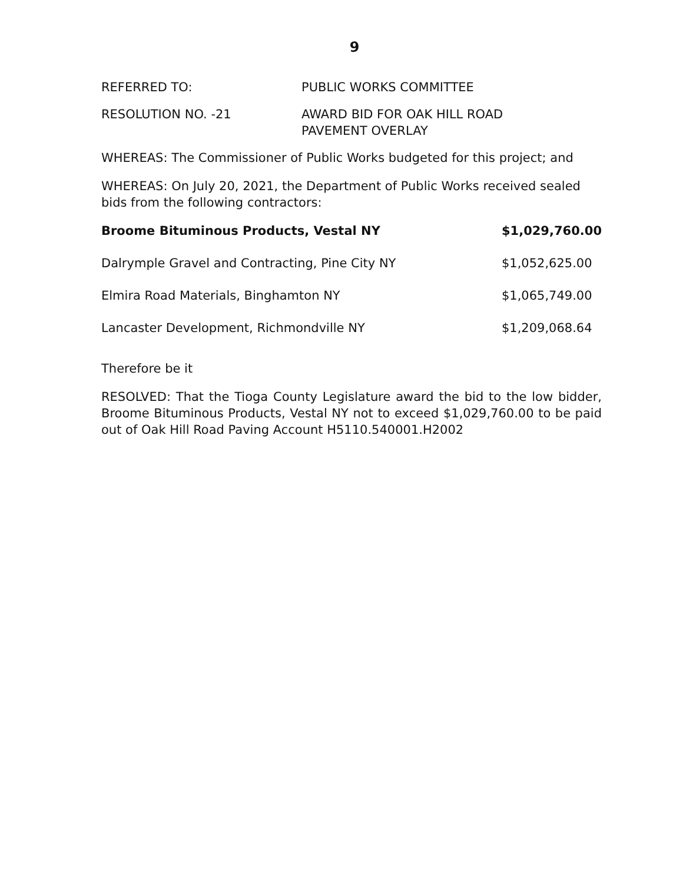9
REFERRED TO: PUBLIC WORKS COMMITTEE
RESOLUTION NO. -21 AWARD BID FOR OAK HILL ROAD
PAVEMENT OVERLAY
WHEREAS: The Commissioner of Public Works budgeted for this project; and
WHEREAS: On July 20, 2021, the Department of Public Works received sealed bids from the following contractors:
| Broome Bituminous Products, Vestal NY | $1,029,760.00 |
| Dalrymple Gravel and Contracting, Pine City NY | $1,052,625.00 |
| Elmira Road Materials, Binghamton NY | $1,065,749.00 |
| Lancaster Development, Richmondville NY | $1,209,068.64 |
Therefore be it
RESOLVED: That the Tioga County Legislature award the bid to the low bidder, Broome Bituminous Products, Vestal NY not to exceed $1,029,760.00 to be paid out of Oak Hill Road Paving Account H5110.540001.H2002